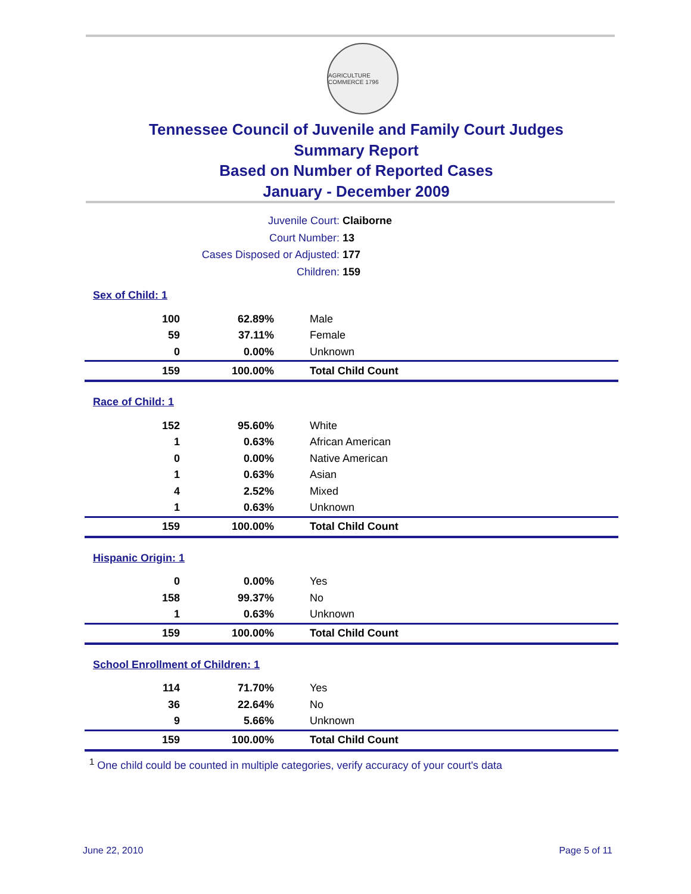AGRICULTURE COMMERCE 1796
Tennessee Council of Juvenile and Family Court Judges
Summary Report
Based on Number of Reported Cases
January - December 2009
Juvenile Court: Claiborne
Court Number: 13
Cases Disposed or Adjusted: 177
Children: 159
| Sex of Child: 1 | | |
| 100 | 62.89% | Male |
| 59 | 37.11% | Female |
| 0 | 0.00% | Unknown |
| 159 | 100.00% | Total Child Count |
| Race of Child: 1 | | |
| 152 | 95.60% | White |
| 1 | 0.63% | African American |
| 0 | 0.00% | Native American |
| 1 | 0.63% | Asian |
| 4 | 2.52% | Mixed |
| 1 | 0.63% | Unknown |
| 159 | 100.00% | Total Child Count |
| Hispanic Origin: 1 | | |
| 0 | 0.00% | Yes |
| 158 | 99.37% | No |
| 1 | 0.63% | Unknown |
| 159 | 100.00% | Total Child Count |
| School Enrollment of Children: 1 | | |
| 114 | 71.70% | Yes |
| 36 | 22.64% | No |
| 9 | 5.66% | Unknown |
| 159 | 100.00% | Total Child Count |
<sup>1</sup> One child could be counted in multiple categories, verify accuracy of your court's data
June 22, 2010 Page 5 of 11